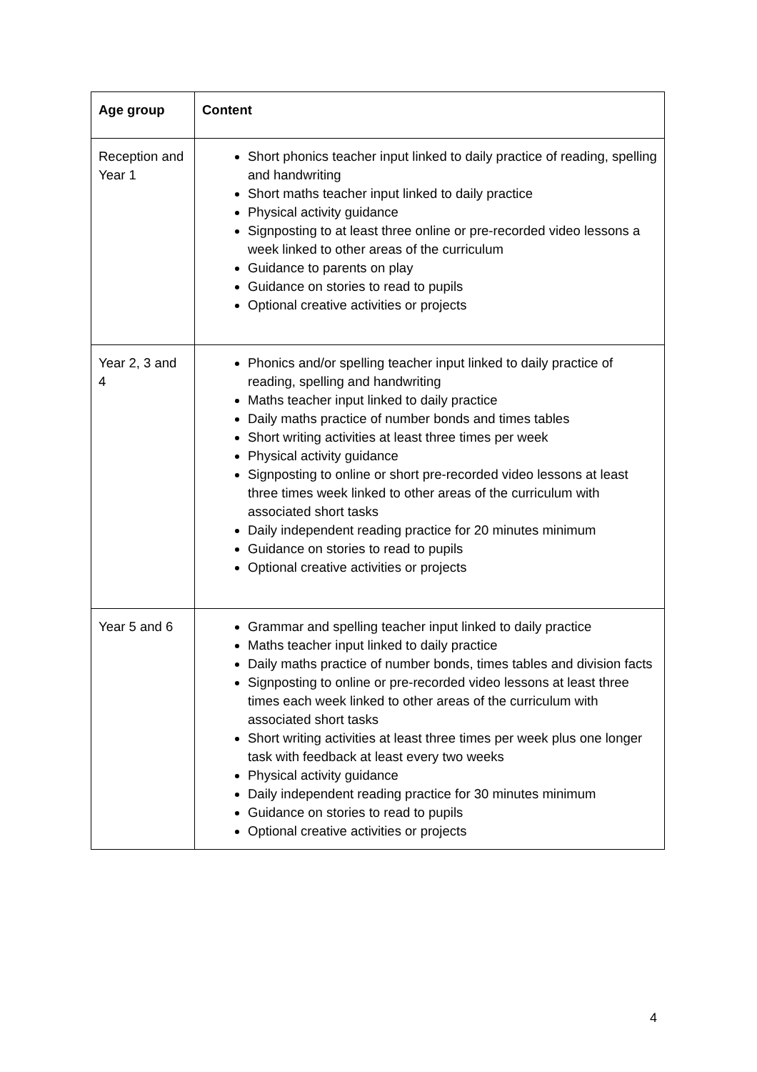| Age group | Content |
| --- | --- |
| Reception and Year 1 | Short phonics teacher input linked to daily practice of reading, spelling and handwriting Short maths teacher input linked to daily practice Physical activity guidance Signposting to at least three online or pre-recorded video lessons a week linked to other areas of the curriculum Guidance to parents on play Guidance on stories to read to pupils Optional creative activities or projects |
| Year 2, 3 and 4 | Phonics and/or spelling teacher input linked to daily practice of reading, spelling and handwriting Maths teacher input linked to daily practice Daily maths practice of number bonds and times tables Short writing activities at least three times per week Physical activity guidance Signposting to online or short pre-recorded video lessons at least three times week linked to other areas of the curriculum with associated short tasks Daily independent reading practice for 20 minutes minimum Guidance on stories to read to pupils Optional creative activities or projects |
| Year 5 and 6 | Grammar and spelling teacher input linked to daily practice Maths teacher input linked to daily practice Daily maths practice of number bonds, times tables and division facts Signposting to online or pre-recorded video lessons at least three times each week linked to other areas of the curriculum with associated short tasks Short writing activities at least three times per week plus one longer task with feedback at least every two weeks Physical activity guidance Daily independent reading practice for 30 minutes minimum Guidance on stories to read to pupils Optional creative activities or projects |
4